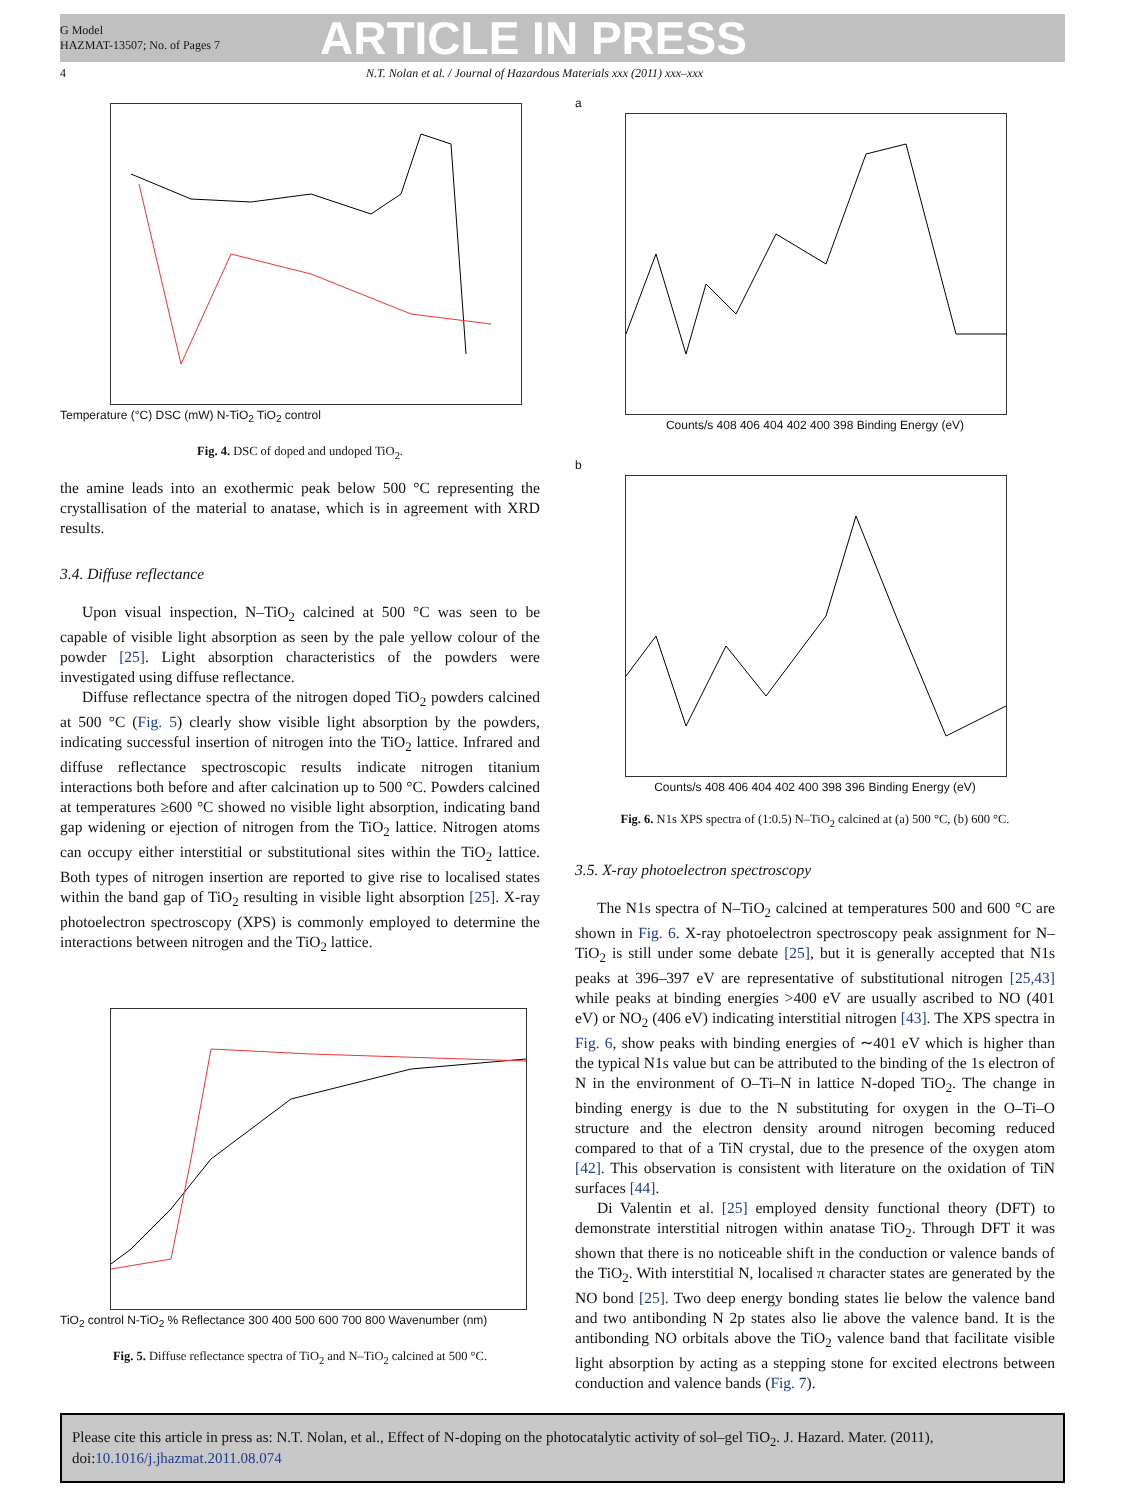G Model
HAZMAT-13507; No. of Pages 7
ARTICLE IN PRESS
4 N.T. Nolan et al. / Journal of Hazardous Materials xxx (2011) xxx–xxx
Temperature (°C) DSC (mW) N-TiO<sub>2</sub> TiO<sub>2</sub> control
Fig. 4. DSC of doped and undoped TiO<sub>2</sub>.
the amine leads into an exothermic peak below 500 °C representing the crystallisation of the material to anatase, which is in agreement with XRD results.
3.4. Diffuse reflectance
Upon visual inspection, N–TiO<sub>2</sub> calcined at 500 °C was seen to be capable of visible light absorption as seen by the pale yellow colour of the powder [25]. Light absorption characteristics of the powders were investigated using diffuse reflectance.
Diffuse reflectance spectra of the nitrogen doped TiO<sub>2</sub> powders calcined at 500 °C (Fig. 5) clearly show visible light absorption by the powders, indicating successful insertion of nitrogen into the TiO<sub>2</sub> lattice. Infrared and diffuse reflectance spectroscopic results indicate nitrogen titanium interactions both before and after calcination up to 500 °C. Powders calcined at temperatures ≥600 °C showed no visible light absorption, indicating band gap widening or ejection of nitrogen from the TiO<sub>2</sub> lattice. Nitrogen atoms can occupy either interstitial or substitutional sites within the TiO<sub>2</sub> lattice. Both types of nitrogen insertion are reported to give rise to localised states within the band gap of TiO<sub>2</sub> resulting in visible light absorption [25]. X-ray photoelectron spectroscopy (XPS) is commonly employed to determine the interactions between nitrogen and the TiO<sub>2</sub> lattice.
TiO<sub>2</sub> control N-TiO<sub>2</sub> % Reflectance 300 400 500 600 700 800 Wavenumber (nm)
Fig. 5. Diffuse reflectance spectra of TiO<sub>2</sub> and N–TiO<sub>2</sub> calcined at 500 °C.
a
Counts/s 408 406 404 402 400 398 Binding Energy (eV)
b
Counts/s 408 406 404 402 400 398 396 Binding Energy (eV)
Fig. 6. N1s XPS spectra of (1:0.5) N–TiO<sub>2</sub> calcined at (a) 500 °C, (b) 600 °C.
3.5. X-ray photoelectron spectroscopy
The N1s spectra of N–TiO<sub>2</sub> calcined at temperatures 500 and 600 °C are shown in Fig. 6. X-ray photoelectron spectroscopy peak assignment for N–TiO<sub>2</sub> is still under some debate [25], but it is generally accepted that N1s peaks at 396–397 eV are representative of substitutional nitrogen [25,43] while peaks at binding energies >400 eV are usually ascribed to NO (401 eV) or NO<sub>2</sub> (406 eV) indicating interstitial nitrogen [43]. The XPS spectra in Fig. 6, show peaks with binding energies of ∼401 eV which is higher than the typical N1s value but can be attributed to the binding of the 1s electron of N in the environment of O–Ti–N in lattice N-doped TiO<sub>2</sub>. The change in binding energy is due to the N substituting for oxygen in the O–Ti–O structure and the electron density around nitrogen becoming reduced compared to that of a TiN crystal, due to the presence of the oxygen atom [42]. This observation is consistent with literature on the oxidation of TiN surfaces [44].
Di Valentin et al. [25] employed density functional theory (DFT) to demonstrate interstitial nitrogen within anatase TiO<sub>2</sub>. Through DFT it was shown that there is no noticeable shift in the conduction or valence bands of the TiO<sub>2</sub>. With interstitial N, localised π character states are generated by the NO bond [25]. Two deep energy bonding states lie below the valence band and two antibonding N 2p states also lie above the valence band. It is the antibonding NO orbitals above the TiO<sub>2</sub> valence band that facilitate visible light absorption by acting as a stepping stone for excited electrons between conduction and valence bands (Fig. 7).
Please cite this article in press as: N.T. Nolan, et al., Effect of N-doping on the photocatalytic activity of sol–gel TiO<sub>2</sub>. J. Hazard. Mater. (2011), doi:10.1016/j.jhazmat.2011.08.074